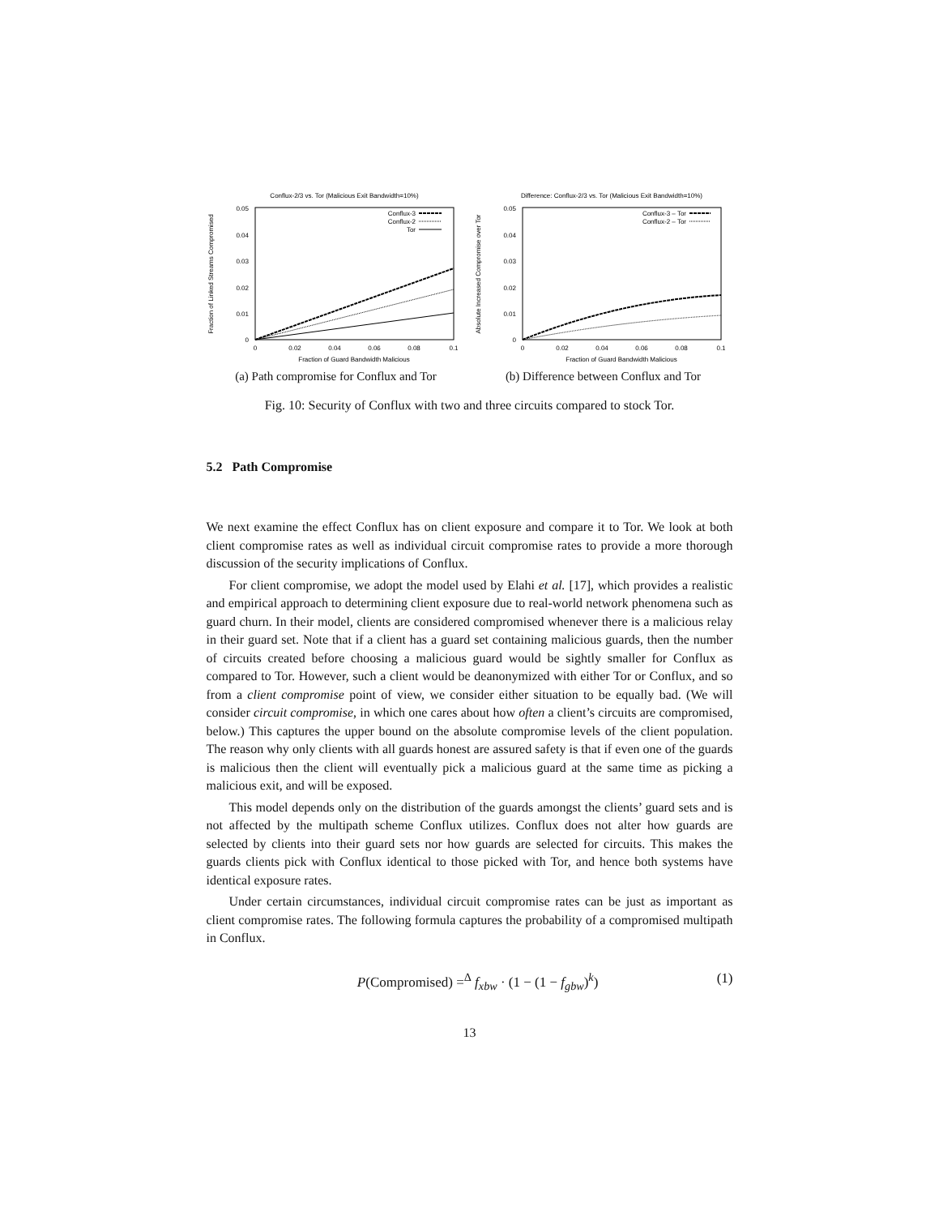Conflux-2/3 vs. Tor (Malicious Exit Bandwidth=10%)
0.05
0.04
0.03
0.02
0.01
0
0
0.02
0.04
0.06
0.08
0.1
Fraction of Guard Bandwidth Malicious
Fraction of Linked Streams Compromised
Conflux-3
Conflux-2
Tor
(a) Path compromise for Conflux and Tor
Difference: Conflux-2/3 vs. Tor (Malicious Exit Bandwidth=10%)
0.05
0.04
0.03
0.02
0.01
0
0
0.02
0.04
0.06
0.08
0.1
Fraction of Guard Bandwidth Malicious
Absolute Increased Compromise over Tor
Conflux-3 – Tor
Conflux-2 – Tor
(b) Difference between Conflux and Tor
Fig. 10: Security of Conflux with two and three circuits compared to stock Tor.
5.2 Path Compromise
We next examine the effect Conflux has on client exposure and compare it to Tor. We look at both client compromise rates as well as individual circuit compromise rates to provide a more thorough discussion of the security implications of Conflux.
For client compromise, we adopt the model used by Elahi et al. [17], which provides a realistic and empirical approach to determining client exposure due to real-world network phenomena such as guard churn. In their model, clients are considered compromised whenever there is a malicious relay in their guard set. Note that if a client has a guard set containing malicious guards, then the number of circuits created before choosing a malicious guard would be sightly smaller for Conflux as compared to Tor. However, such a client would be deanonymized with either Tor or Conflux, and so from a client compromise point of view, we consider either situation to be equally bad. (We will consider circuit compromise, in which one cares about how often a client’s circuits are compromised, below.) This captures the upper bound on the absolute compromise levels of the client population. The reason why only clients with all guards honest are assured safety is that if even one of the guards is malicious then the client will eventually pick a malicious guard at the same time as picking a malicious exit, and will be exposed.
This model depends only on the distribution of the guards amongst the clients’ guard sets and is not affected by the multipath scheme Conflux utilizes. Conflux does not alter how guards are selected by clients into their guard sets nor how guards are selected for circuits. This makes the guards clients pick with Conflux identical to those picked with Tor, and hence both systems have identical exposure rates.
Under certain circumstances, individual circuit compromise rates can be just as important as client compromise rates. The following formula captures the probability of a compromised multipath in Conflux.
P(Compromised) =<sup>Δ</sup> f<sub>xbw</sub> · (1 − (1 − f<sub>gbw</sub>)<sup>k</sup>) (1)
13